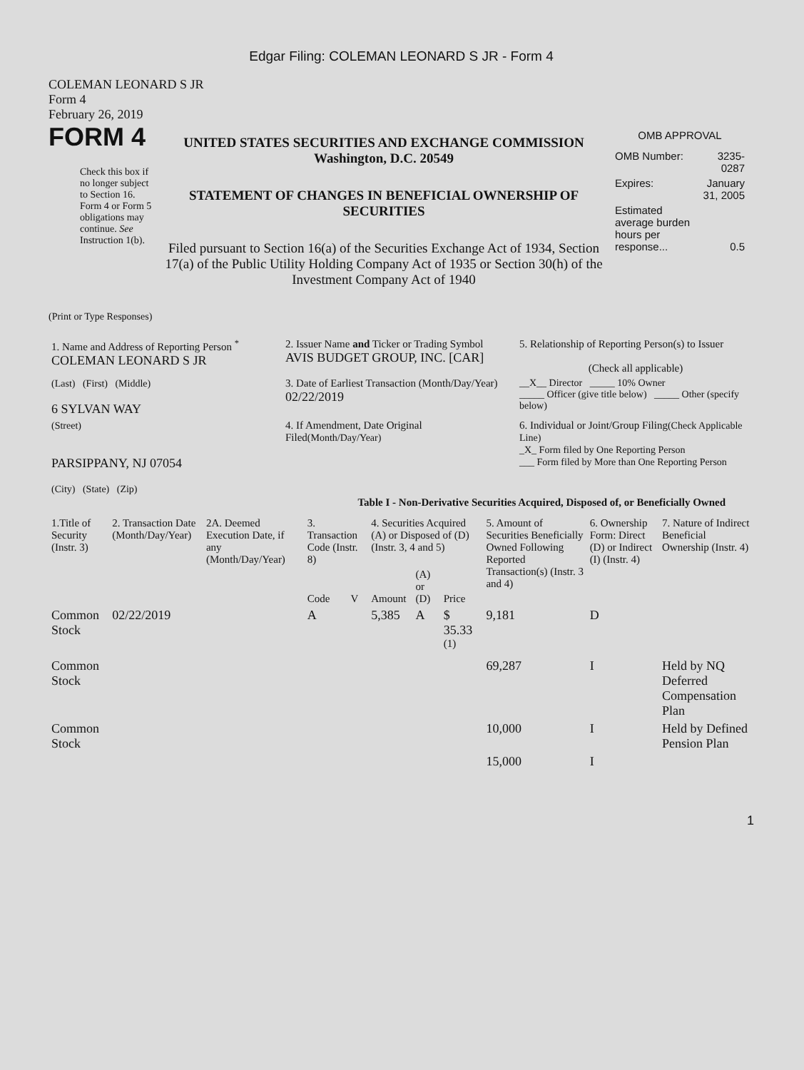Edgar Filing: COLEMAN LEONARD S JR - Form 4
COLEMAN LEONARD S JR
Form 4
February 26, 2019
FORM 4
Check this box if no longer subject to Section 16. Form 4 or Form 5 obligations may continue. See Instruction 1(b).
UNITED STATES SECURITIES AND EXCHANGE COMMISSION
Washington, D.C. 20549
STATEMENT OF CHANGES IN BENEFICIAL OWNERSHIP OF SECURITIES
Filed pursuant to Section 16(a) of the Securities Exchange Act of 1934, Section 17(a) of the Public Utility Holding Company Act of 1935 or Section 30(h) of the Investment Company Act of 1940
OMB APPROVAL
| OMB Number: | 3235-0287 |
| Expires: | January 31, 2005 |
| Estimated average burden hours per response... | 0.5 |
(Print or Type Responses)
| 1. Name and Address of Reporting Person <sup>*</sup> COLEMAN LEONARD S JR | 2. Issuer Name and Ticker or Trading Symbol AVIS BUDGET GROUP, INC. [CAR] | 5. Relationship of Reporting Person(s) to Issuer (Check all applicable) |
| (Last) (First) (Middle) 6 SYLVAN WAY | 3. Date of Earliest Transaction (Month/Day/Year) 02/22/2019 | __X__ Director _____ 10% Owner _____ Officer (give title below) _____ Other (specify below) |
| (Street) PARSIPPANY, NJ 07054 (City) (State) (Zip) | 4. If Amendment, Date Original Filed (Month/Day/Year) | 6. Individual or Joint/Group Filing (Check Applicable Line) _X_ Form filed by One Reporting Person ___ Form filed by More than One Reporting Person |
Table I - Non-Derivative Securities Acquired, Disposed of, or Beneficially Owned
| 1.Title of Security (Instr. 3) | 2. Transaction Date (Month/Day/Year) | 2A. Deemed Execution Date, if any (Month/Day/Year) | 3. Transaction Code (Instr. 8) | | 4. Securities Acquired (A) or Disposed of (D) (Instr. 3, 4 and 5) | | | 5. Amount of Securities Beneficially Owned Following Reported Transaction(s) (Instr. 3 and 4) | 6. Ownership Form: Direct (D) or Indirect (I) (Instr. 4) | 7. Nature of Indirect Beneficial Ownership (Instr. 4) |
| --- | --- | --- | --- | --- | --- | --- | --- | --- | --- | --- |
| | | | Code | V | Amount | (A) or (D) | Price | | | |
| Common Stock | 02/22/2019 | | A | | 5,385 | A | $ 35.33 <sup>(1)</sup> | 9,181 | D | |
| Common Stock | | | | | | | | 69,287 | I | Held by NQ Deferred Compensation Plan |
| Common Stock | | | | | | | | 10,000 | I | Held by Defined Pension Plan |
| | | | | | | | | 15,000 | I | |
1